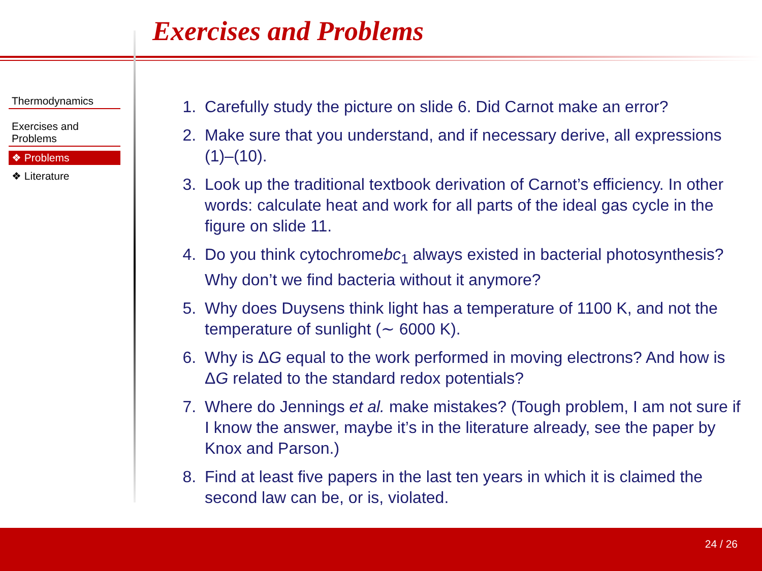Exercises and Problems
Thermodynamics
Exercises and Problems
❖ Problems
❖ Literature
1. Carefully study the picture on slide 6. Did Carnot make an error?
2. Make sure that you understand, and if necessary derive, all expressions (1)–(10).
3. Look up the traditional textbook derivation of Carnot’s efficiency. In other words: calculate heat and work for all parts of the ideal gas cycle in the figure on slide 11.
4. Do you think cytochromebc<sub>1</sub> always existed in bacterial photosynthesis? Why don’t we find bacteria without it anymore?
5. Why does Duysens think light has a temperature of 1100 K, and not the temperature of sunlight (∼ 6000 K).
6. Why is ΔG equal to the work performed in moving electrons? And how is ΔG related to the standard redox potentials?
7. Where do Jennings et al. make mistakes? (Tough problem, I am not sure if I know the answer, maybe it’s in the literature already, see the paper by Knox and Parson.)
8. Find at least five papers in the last ten years in which it is claimed the second law can be, or is, violated.
24 / 26